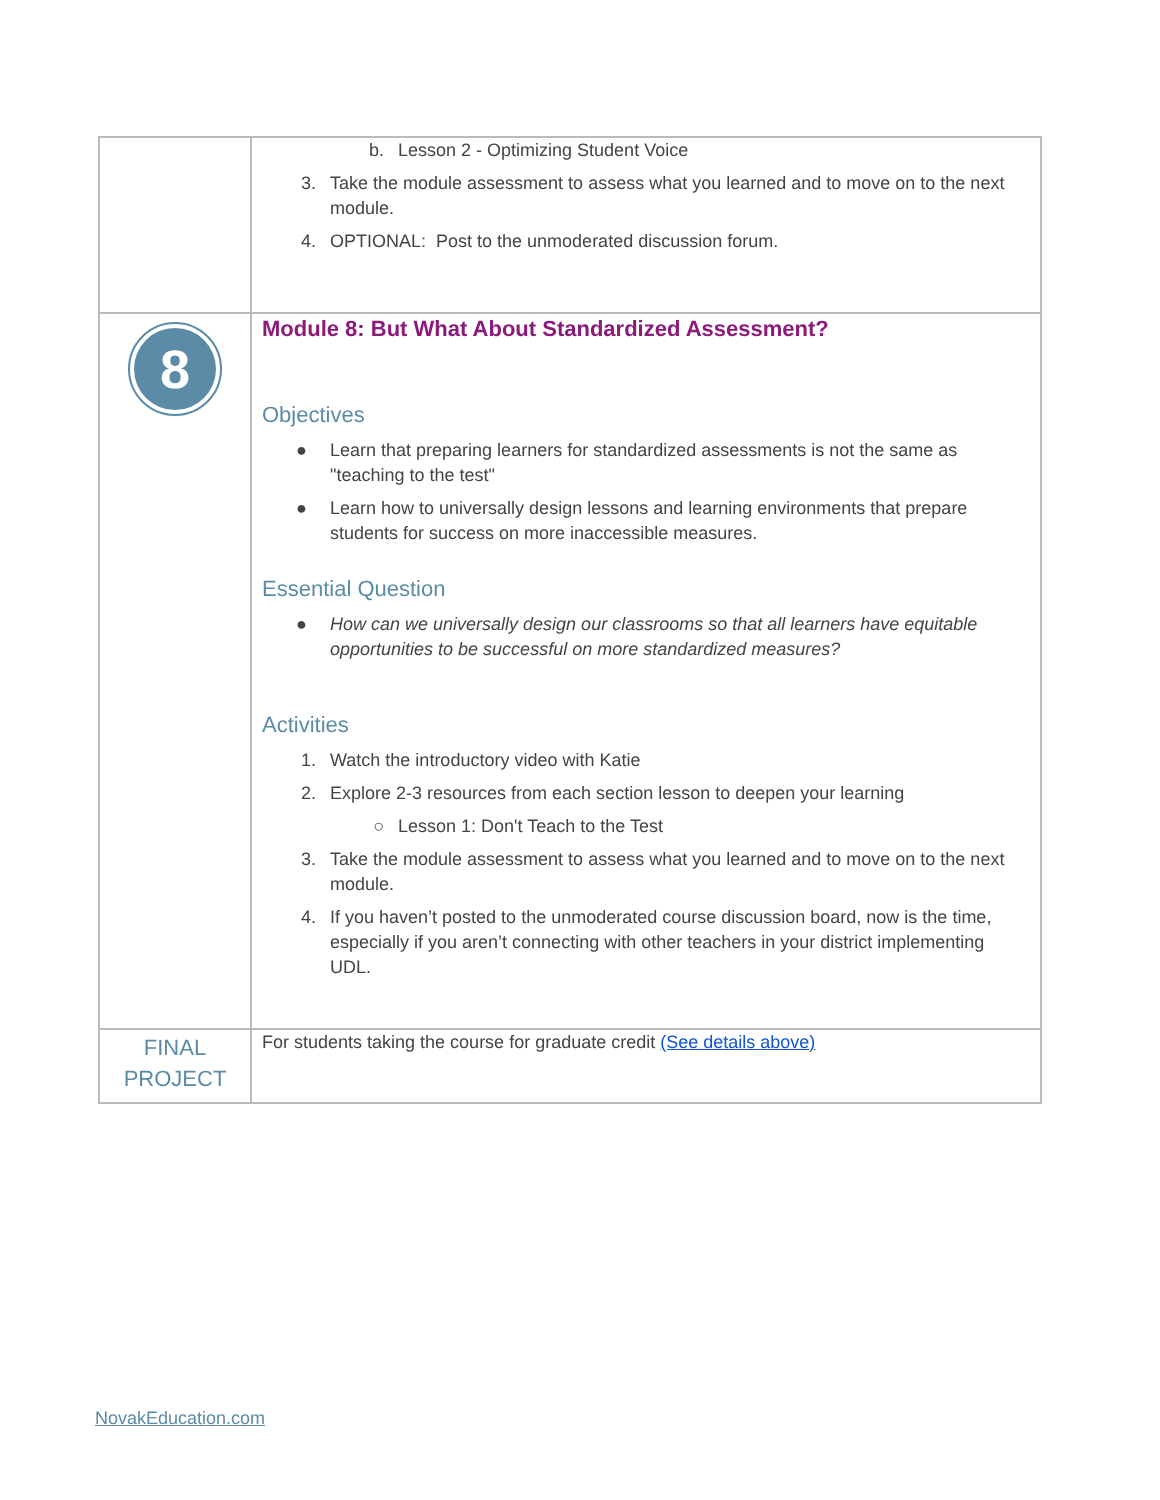| | b. Lesson 2 - Optimizing Student Voice 3. Take the module assessment to assess what you learned and to move on to the next module. 4. OPTIONAL: Post to the unmoderated discussion forum. |
| 8 | Module 8: But What About Standardized Assessment? Objectives ● Learn that preparing learners for standardized assessments is not the same as "teaching to the test" ● Learn how to universally design lessons and learning environments that prepare students for success on more inaccessible measures. Essential Question ● How can we universally design our classrooms so that all learners have equitable opportunities to be successful on more standardized measures? Activities 1. Watch the introductory video with Katie 2. Explore 2-3 resources from each section lesson to deepen your learning ○ Lesson 1: Don't Teach to the Test 3. Take the module assessment to assess what you learned and to move on to the next module. 4. If you haven’t posted to the unmoderated course discussion board, now is the time, especially if you aren’t connecting with other teachers in your district implementing UDL. |
| FINAL PROJECT | For students taking the course for graduate credit (See details above) |
NovakEducation.com